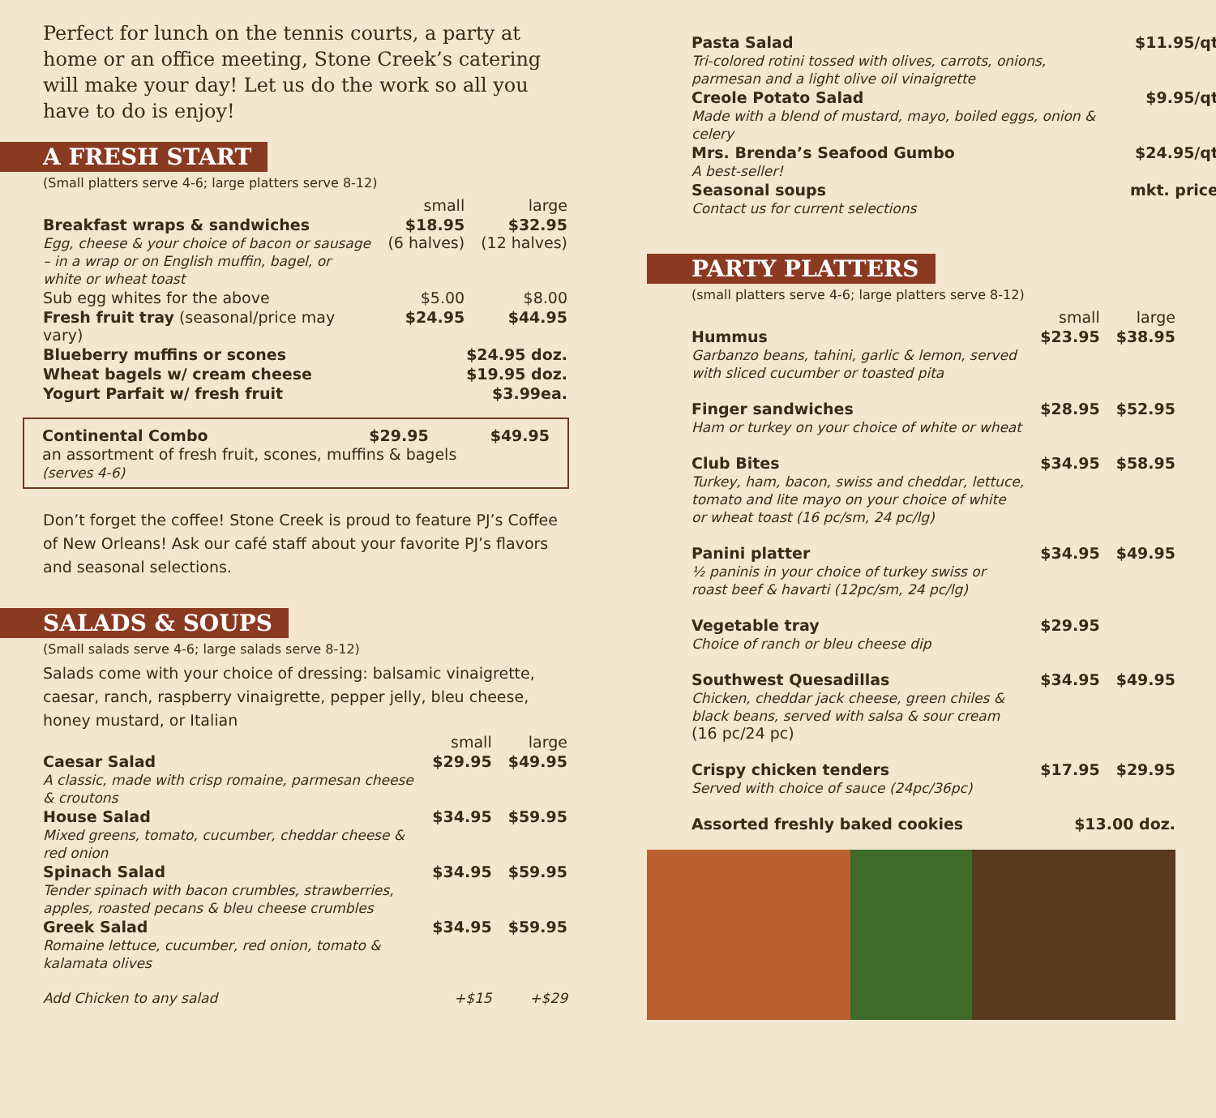Perfect for lunch on the tennis courts, a party at home or an office meeting, Stone Creek’s catering will make your day! Let us do the work so all you have to do is enjoy!
A FRESH START
(Small platters serve 4-6; large platters serve 8-12)
| | small | large |
| --- | --- | --- |
| Breakfast wraps & sandwiches Egg, cheese & your choice of bacon or sausage – in a wrap or on English muffin, bagel, or white or wheat toast | $18.95 (6 halves) | $32.95 (12 halves) |
| Sub egg whites for the above | $5.00 | $8.00 |
| Fresh fruit tray (seasonal/price may vary) | $24.95 | $44.95 |
| Blueberry muffins or scones | $24.95 doz. | |
| Wheat bagels w/ cream cheese | $19.95 doz. | |
| Yogurt Parfait w/ fresh fruit | $3.99ea. | |
| Continental Combo | $29.95 | $49.95 |
an assortment of fresh fruit, scones, muffins & bagels
(serves 4-6)
Don’t forget the coffee! Stone Creek is proud to feature PJ’s Coffee of New Orleans! Ask our café staff about your favorite PJ’s flavors and seasonal selections.
SALADS & SOUPS
(Small salads serve 4-6; large salads serve 8-12)
Salads come with your choice of dressing: balsamic vinaigrette, caesar, ranch, raspberry vinaigrette, pepper jelly, bleu cheese, honey mustard, or Italian
| | small | large |
| --- | --- | --- |
| Caesar Salad A classic, made with crisp romaine, parmesan cheese & croutons | $29.95 | $49.95 |
| House Salad Mixed greens, tomato, cucumber, cheddar cheese & red onion | $34.95 | $59.95 |
| Spinach Salad Tender spinach with bacon crumbles, strawberries, apples, roasted pecans & bleu cheese crumbles | $34.95 | $59.95 |
| Greek Salad Romaine lettuce, cucumber, red onion, tomato & kalamata olives | $34.95 | $59.95 |
| Add Chicken to any salad | +$15 | +$29 |
| Pasta Salad Tri-colored rotini tossed with olives, carrots, onions, parmesan and a light olive oil vinaigrette | $11.95/qt |
| Creole Potato Salad Made with a blend of mustard, mayo, boiled eggs, onion & celery | $9.95/qt |
| Mrs. Brenda’s Seafood Gumbo A best-seller! | $24.95/qt |
| Seasonal soups Contact us for current selections | mkt. price |
PARTY PLATTERS
(small platters serve 4-6; large platters serve 8-12)
| | small | large |
| --- | --- | --- |
| Hummus Garbanzo beans, tahini, garlic & lemon, served with sliced cucumber or toasted pita | $23.95 | $38.95 |
| Finger sandwiches Ham or turkey on your choice of white or wheat | $28.95 | $52.95 |
| Club Bites Turkey, ham, bacon, swiss and cheddar, lettuce, tomato and lite mayo on your choice of white or wheat toast (16 pc/sm, 24 pc/lg) | $34.95 | $58.95 |
| Panini platter ½ paninis in your choice of turkey swiss or roast beef & havarti (12pc/sm, 24 pc/lg) | $34.95 | $49.95 |
| Vegetable tray Choice of ranch or bleu cheese dip | $29.95 | |
| Southwest Quesadillas Chicken, cheddar jack cheese, green chiles & black beans, served with salsa & sour cream (16 pc/24 pc) | $34.95 | $49.95 |
| Crispy chicken tenders Served with choice of sauce (24pc/36pc) | $17.95 | $29.95 |
| Assorted freshly baked cookies | $13.00 doz. | |